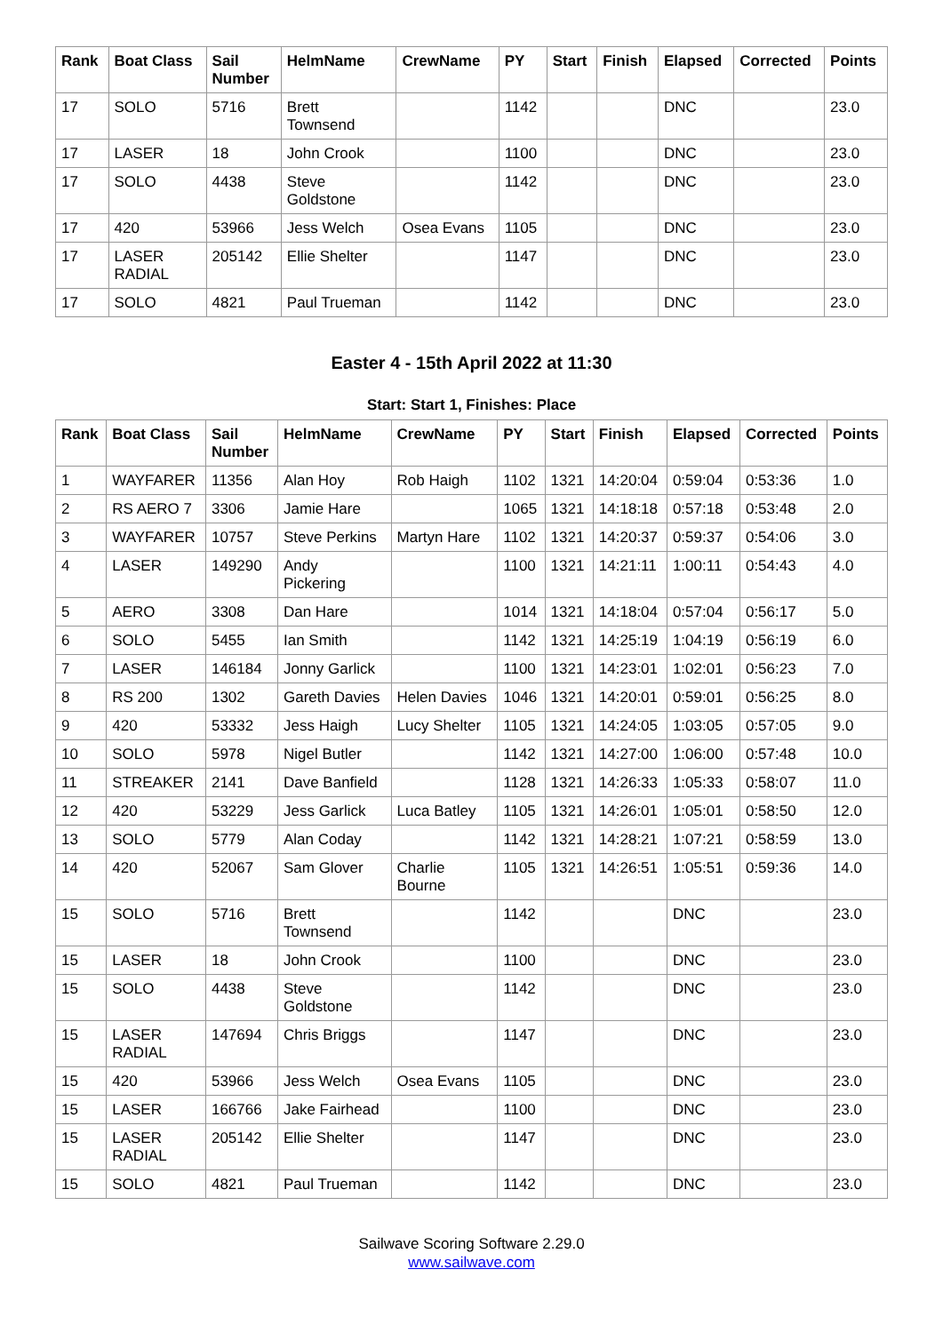| Rank | Boat Class | Sail Number | HelmName | CrewName | PY | Start | Finish | Elapsed | Corrected | Points |
| --- | --- | --- | --- | --- | --- | --- | --- | --- | --- | --- |
| 17 | SOLO | 5716 | Brett Townsend | | 1142 | | | DNC | | 23.0 |
| 17 | LASER | 18 | John Crook | | 1100 | | | DNC | | 23.0 |
| 17 | SOLO | 4438 | Steve Goldstone | | 1142 | | | DNC | | 23.0 |
| 17 | 420 | 53966 | Jess Welch | Osea Evans | 1105 | | | DNC | | 23.0 |
| 17 | LASER RADIAL | 205142 | Ellie Shelter | | 1147 | | | DNC | | 23.0 |
| 17 | SOLO | 4821 | Paul Trueman | | 1142 | | | DNC | | 23.0 |
Easter 4 - 15th April 2022 at 11:30
Start: Start 1, Finishes: Place
| Rank | Boat Class | Sail Number | HelmName | CrewName | PY | Start | Finish | Elapsed | Corrected | Points |
| --- | --- | --- | --- | --- | --- | --- | --- | --- | --- | --- |
| 1 | WAYFARER | 11356 | Alan Hoy | Rob Haigh | 1102 | 1321 | 14:20:04 | 0:59:04 | 0:53:36 | 1.0 |
| 2 | RS AERO 7 | 3306 | Jamie Hare | | 1065 | 1321 | 14:18:18 | 0:57:18 | 0:53:48 | 2.0 |
| 3 | WAYFARER | 10757 | Steve Perkins | Martyn Hare | 1102 | 1321 | 14:20:37 | 0:59:37 | 0:54:06 | 3.0 |
| 4 | LASER | 149290 | Andy Pickering | | 1100 | 1321 | 14:21:11 | 1:00:11 | 0:54:43 | 4.0 |
| 5 | AERO | 3308 | Dan Hare | | 1014 | 1321 | 14:18:04 | 0:57:04 | 0:56:17 | 5.0 |
| 6 | SOLO | 5455 | Ian Smith | | 1142 | 1321 | 14:25:19 | 1:04:19 | 0:56:19 | 6.0 |
| 7 | LASER | 146184 | Jonny Garlick | | 1100 | 1321 | 14:23:01 | 1:02:01 | 0:56:23 | 7.0 |
| 8 | RS 200 | 1302 | Gareth Davies | Helen Davies | 1046 | 1321 | 14:20:01 | 0:59:01 | 0:56:25 | 8.0 |
| 9 | 420 | 53332 | Jess Haigh | Lucy Shelter | 1105 | 1321 | 14:24:05 | 1:03:05 | 0:57:05 | 9.0 |
| 10 | SOLO | 5978 | Nigel Butler | | 1142 | 1321 | 14:27:00 | 1:06:00 | 0:57:48 | 10.0 |
| 11 | STREAKER | 2141 | Dave Banfield | | 1128 | 1321 | 14:26:33 | 1:05:33 | 0:58:07 | 11.0 |
| 12 | 420 | 53229 | Jess Garlick | Luca Batley | 1105 | 1321 | 14:26:01 | 1:05:01 | 0:58:50 | 12.0 |
| 13 | SOLO | 5779 | Alan Coday | | 1142 | 1321 | 14:28:21 | 1:07:21 | 0:58:59 | 13.0 |
| 14 | 420 | 52067 | Sam Glover | Charlie Bourne | 1105 | 1321 | 14:26:51 | 1:05:51 | 0:59:36 | 14.0 |
| 15 | SOLO | 5716 | Brett Townsend | | 1142 | | | DNC | | 23.0 |
| 15 | LASER | 18 | John Crook | | 1100 | | | DNC | | 23.0 |
| 15 | SOLO | 4438 | Steve Goldstone | | 1142 | | | DNC | | 23.0 |
| 15 | LASER RADIAL | 147694 | Chris Briggs | | 1147 | | | DNC | | 23.0 |
| 15 | 420 | 53966 | Jess Welch | Osea Evans | 1105 | | | DNC | | 23.0 |
| 15 | LASER | 166766 | Jake Fairhead | | 1100 | | | DNC | | 23.0 |
| 15 | LASER RADIAL | 205142 | Ellie Shelter | | 1147 | | | DNC | | 23.0 |
| 15 | SOLO | 4821 | Paul Trueman | | 1142 | | | DNC | | 23.0 |
Sailwave Scoring Software 2.29.0
www.sailwave.com